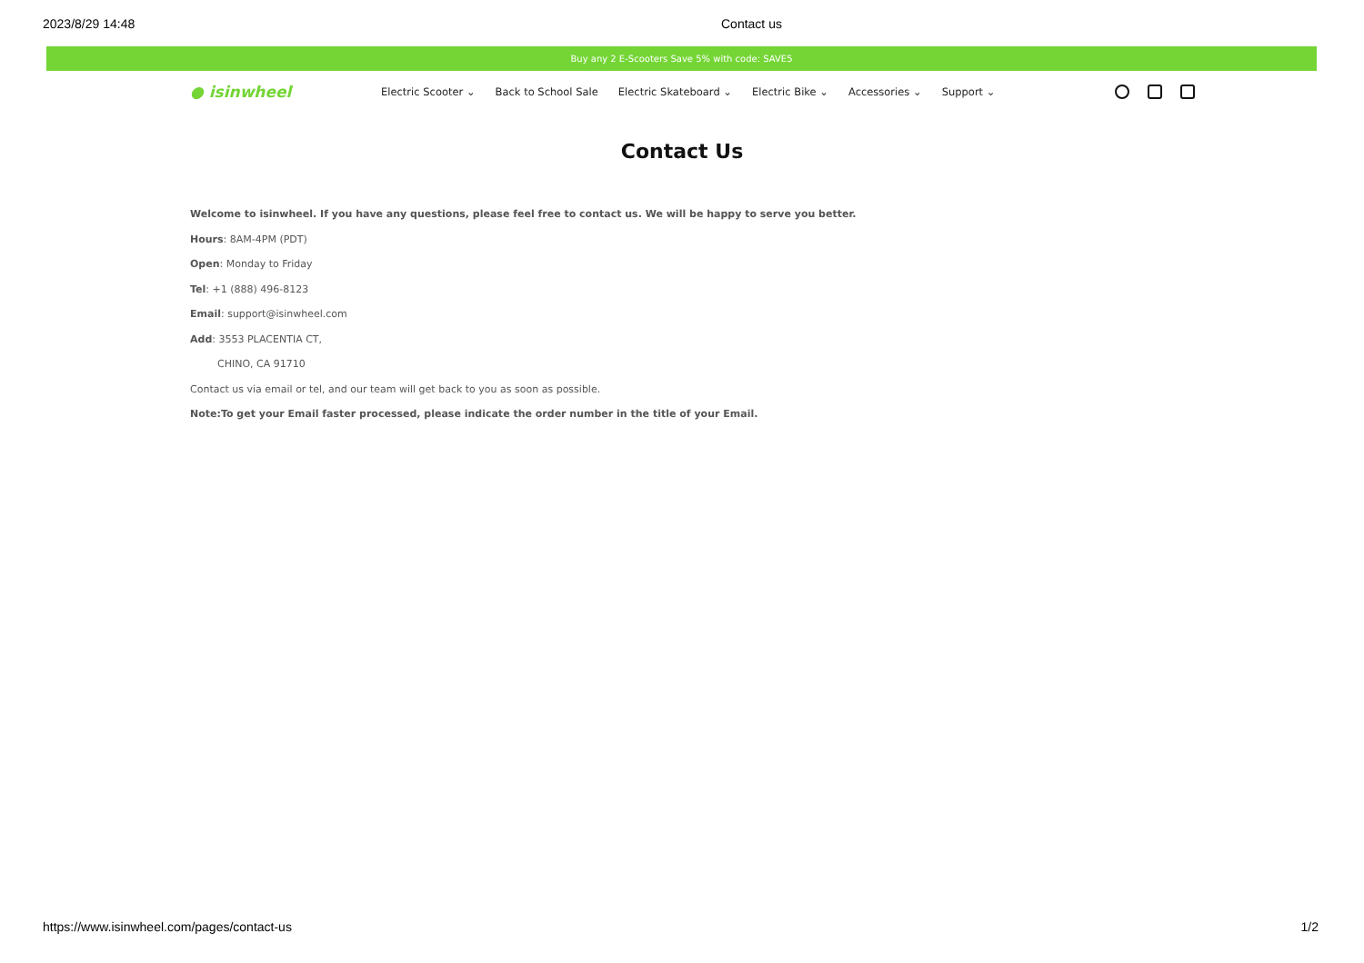2023/8/29 14:48 Contact us
Buy any 2 E-Scooters Save 5% with code: SAVE5
● isinwheel
Electric Scooter ⌄ Back to School Sale Electric Skateboard ⌄ Electric Bike ⌄ Accessories ⌄ Support ⌄
Contact Us
Welcome to isinwheel. If you have any questions, please feel free to contact us. We will be happy to serve you better.
Hours: 8AM-4PM (PDT)
Open: Monday to Friday
Tel: +1 (888) 496-8123
Email: support@isinwheel.com
Add: 3553 PLACENTIA CT,
CHINO, CA 91710
Contact us via email or tel, and our team will get back to you as soon as possible.
Note:To get your Email faster processed, please indicate the order number in the title of your Email.
https://www.isinwheel.com/pages/contact-us 1/2